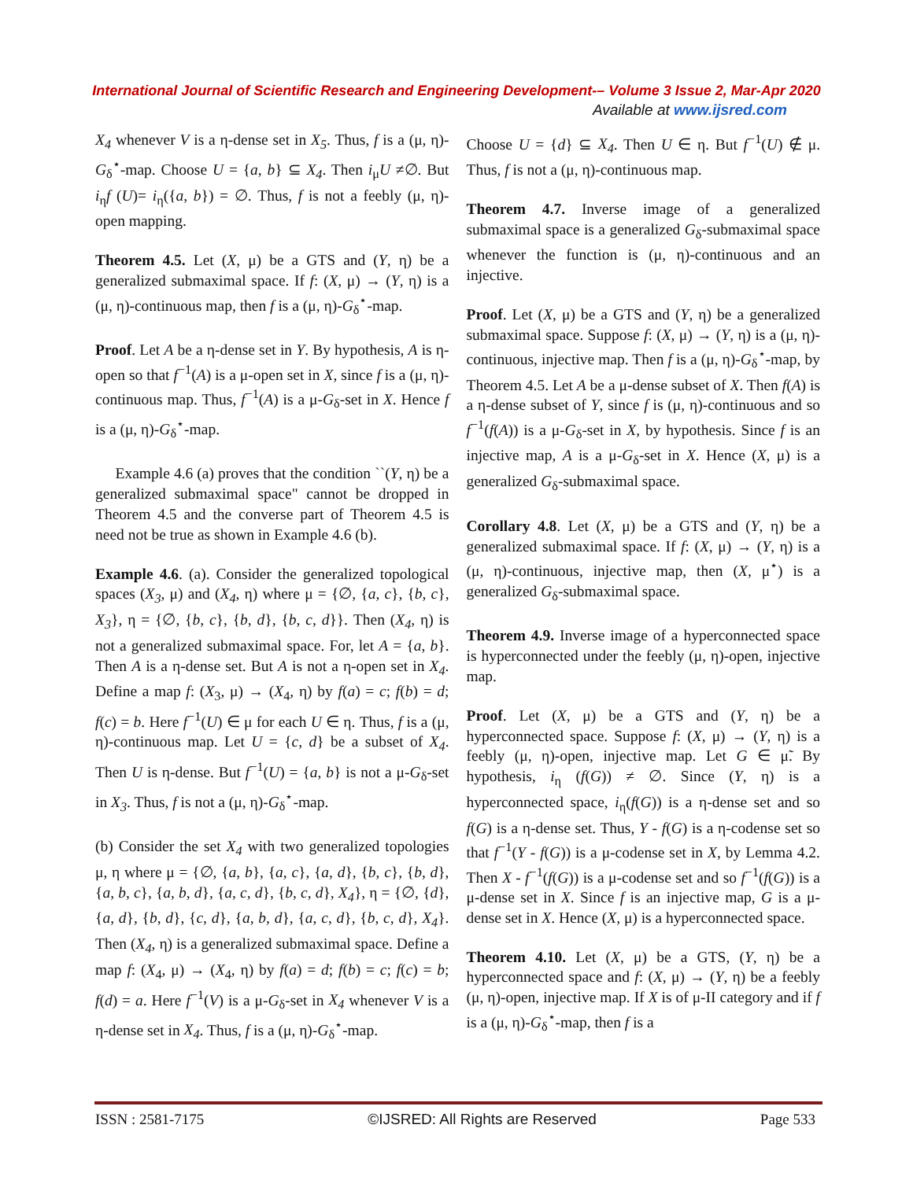International Journal of Scientific Research and Engineering Development-– Volume 3 Issue 2, Mar-Apr 2020
Available at www.ijsred.com
X<sub>4</sub> whenever V is a η-dense set in X<sub>5</sub>. Thus, f is a (μ, η)-G<sub>δ</sub><sup>⋆</sup>-map. Choose U = {a, b} ⊆ X<sub>4</sub>. Then i<sub>μ</sub>U ≠∅. But i<sub>η</sub>f (U)= i<sub>η</sub>({a, b}) = ∅. Thus, f is not a feebly (μ, η)-open mapping.
Theorem 4.5. Let (X, μ) be a GTS and (Y, η) be a generalized submaximal space. If f: (X, μ) → (Y, η) is a (μ, η)-continuous map, then f is a (μ, η)-G<sub>δ</sub><sup>⋆</sup>-map.
Proof. Let A be a η-dense set in Y. By hypothesis, A is η-open so that f<sup>−1</sup>(A) is a μ-open set in X, since f is a (μ, η)-continuous map. Thus, f<sup>−1</sup>(A) is a μ-G<sub>δ</sub>-set in X. Hence f is a (μ, η)-G<sub>δ</sub><sup>⋆</sup>-map.
Example 4.6 (a) proves that the condition ``(Y, η) be a generalized submaximal space" cannot be dropped in Theorem 4.5 and the converse part of Theorem 4.5 is need not be true as shown in Example 4.6 (b).
Example 4.6. (a). Consider the generalized topological spaces (X<sub>3</sub>, μ) and (X<sub>4</sub>, η) where μ = {∅, {a, c}, {b, c}, X<sub>3</sub>}, η = {∅, {b, c}, {b, d}, {b, c, d}}. Then (X<sub>4</sub>, η) is not a generalized submaximal space. For, let A = {a, b}. Then A is a η-dense set. But A is not a η-open set in X<sub>4</sub>. Define a map f: (X<sub>3</sub>, μ) → (X<sub>4</sub>, η) by f(a) = c; f(b) = d; f(c) = b. Here f<sup>−1</sup>(U) ∈ μ for each U ∈ η. Thus, f is a (μ, η)-continuous map. Let U = {c, d} be a subset of X<sub>4</sub>. Then U is η-dense. But f<sup>−1</sup>(U) = {a, b} is not a μ-G<sub>δ</sub>-set in X<sub>3</sub>. Thus, f is not a (μ, η)-G<sub>δ</sub><sup>⋆</sup>-map.
(b) Consider the set X<sub>4</sub> with two generalized topologies μ, η where μ = {∅, {a, b}, {a, c}, {a, d}, {b, c}, {b, d}, {a, b, c}, {a, b, d}, {a, c, d}, {b, c, d}, X<sub>4</sub>}, η = {∅, {d}, {a, d}, {b, d}, {c, d}, {a, b, d}, {a, c, d}, {b, c, d}, X<sub>4</sub>}. Then (X<sub>4</sub>, η) is a generalized submaximal space. Define a map f: (X<sub>4</sub>, μ) → (X<sub>4</sub>, η) by f(a) = d; f(b) = c; f(c) = b; f(d) = a. Here f<sup>−1</sup>(V) is a μ-G<sub>δ</sub>-set in X<sub>4</sub> whenever V is a η-dense set in X<sub>4</sub>. Thus, f is a (μ, η)-G<sub>δ</sub><sup>⋆</sup>-map.
Choose U = {d} ⊆ X<sub>4</sub>. Then U ∈ η. But f<sup>−1</sup>(U) ∉ μ. Thus, f is not a (μ, η)-continuous map.
Theorem 4.7. Inverse image of a generalized submaximal space is a generalized G<sub>δ</sub>-submaximal space whenever the function is (μ, η)-continuous and an injective.
Proof. Let (X, μ) be a GTS and (Y, η) be a generalized submaximal space. Suppose f: (X, μ) → (Y, η) is a (μ, η)-continuous, injective map. Then f is a (μ, η)-G<sub>δ</sub><sup>⋆</sup>-map, by Theorem 4.5. Let A be a μ-dense subset of X. Then f(A) is a η-dense subset of Y, since f is (μ, η)-continuous and so f<sup>−1</sup>(f(A)) is a μ-G<sub>δ</sub>-set in X, by hypothesis. Since f is an injective map, A is a μ-G<sub>δ</sub>-set in X. Hence (X, μ) is a generalized G<sub>δ</sub>-submaximal space.
Corollary 4.8. Let (X, μ) be a GTS and (Y, η) be a generalized submaximal space. If f: (X, μ) → (Y, η) is a (μ, η)-continuous, injective map, then (X, μ<sup>⋆</sup>) is a generalized G<sub>δ</sub>-submaximal space.
Theorem 4.9. Inverse image of a hyperconnected space is hyperconnected under the feebly (μ, η)-open, injective map.
Proof. Let (X, μ) be a GTS and (Y, η) be a hyperconnected space. Suppose f: (X, μ) → (Y, η) is a feebly (μ, η)-open, injective map. Let G ∈ μ̃. By hypothesis, i<sub>η</sub> (f(G)) ≠ ∅. Since (Y, η) is a hyperconnected space, i<sub>η</sub>(f(G)) is a η-dense set and so f(G) is a η-dense set. Thus, Y - f(G) is a η-codense set so that f<sup>−1</sup>(Y - f(G)) is a μ-codense set in X, by Lemma 4.2. Then X - f<sup>−1</sup>(f(G)) is a μ-codense set and so f<sup>−1</sup>(f(G)) is a μ-dense set in X. Since f is an injective map, G is a μ-dense set in X. Hence (X, μ) is a hyperconnected space.
Theorem 4.10. Let (X, μ) be a GTS, (Y, η) be a hyperconnected space and f: (X, μ) → (Y, η) be a feebly (μ, η)-open, injective map. If X is of μ-II category and if f is a (μ, η)-G<sub>δ</sub><sup>⋆</sup>-map, then f is a
ISSN : 2581-7175 ©IJSRED: All Rights are Reserved Page 533